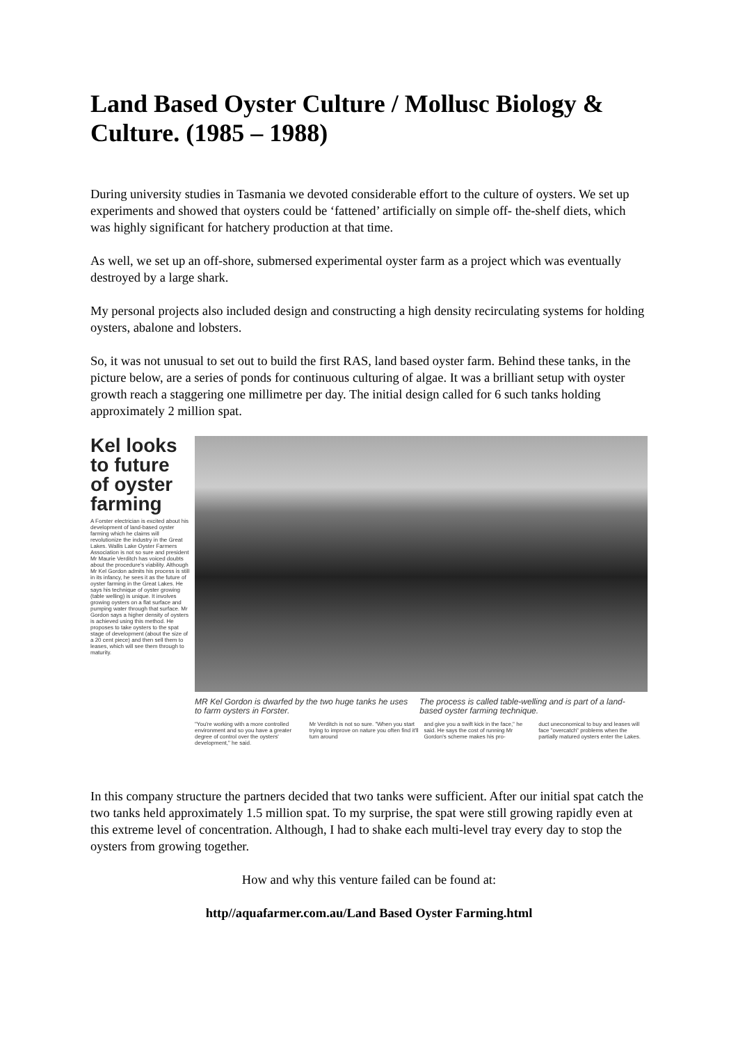Land Based Oyster Culture / Mollusc Biology & Culture. (1985 – 1988)
During university studies in Tasmania we devoted considerable effort to the culture of oysters. We set up experiments and showed that oysters could be ‘fattened’ artificially on simple off- the-shelf diets, which was highly significant for hatchery production at that time.
As well, we set up an off-shore, submersed experimental oyster farm as a project which was eventually destroyed by a large shark.
My personal projects also included design and constructing a high density recirculating systems for holding oysters, abalone and lobsters.
So, it was not unusual to set out to build the first RAS, land based oyster farm. Behind these tanks, in the picture below, are a series of ponds for continuous culturing of algae. It was a brilliant setup with oyster growth reach a staggering one millimetre per day. The initial design called for 6 such tanks holding approximately 2 million spat.
Kel looks to future of oyster farming
A Forster electrician is excited about his development of land-based oyster farming which he claims will revolutionize the industry in the Great Lakes. Wallis Lake Oyster Farmers Association is not so sure and president Mr Maurie Verditch has voiced doubts about the procedure's viability. Although Mr Kel Gordon admits his process is still in its infancy, he sees it as the future of oyster farming in the Great Lakes. He says his technique of oyster growing (table welling) is unique. It involves growing oysters on a flat surface and pumping water through that surface. Mr Gordon says a higher density of oysters is achieved using this method. He proposes to take oysters to the spat stage of development (about the size of a 20 cent piece) and then sell them to leases, which will see them through to maturity.
MR Kel Gordon is dwarfed by the two huge tanks he uses to farm oysters in Forster.
The process is called table-welling and is part of a land-based oyster farming technique.
"You're working with a more controlled environment and so you have a greater degree of control over the oysters' development," he said.
Mr Verditch is not so sure. "When you start trying to improve on nature you often find it'll turn around
and give you a swift kick in the face," he said. He says the cost of running Mr Gordon's scheme makes his pro-
duct uneconomical to buy and leases will face "overcatch" problems when the partially matured oysters enter the Lakes.
In this company structure the partners decided that two tanks were sufficient. After our initial spat catch the two tanks held approximately 1.5 million spat. To my surprise, the spat were still growing rapidly even at this extreme level of concentration. Although, I had to shake each multi-level tray every day to stop the oysters from growing together.
How and why this venture failed can be found at:
http//aquafarmer.com.au/Land Based Oyster Farming.html